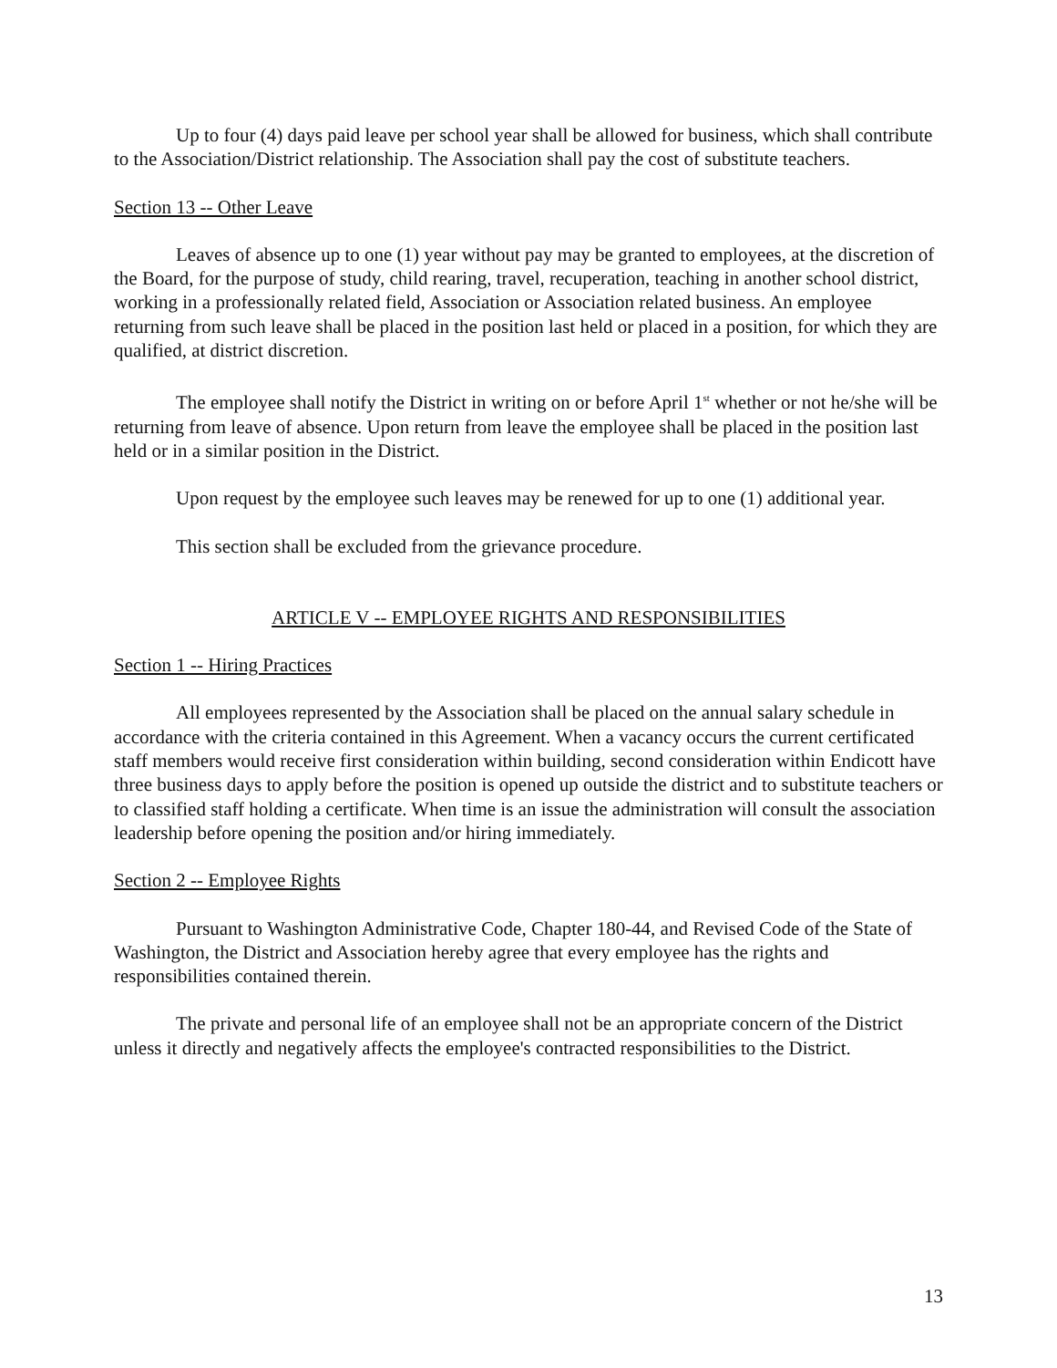Up to four (4) days paid leave per school year shall be allowed for business, which shall contribute to the Association/District relationship. The Association shall pay the cost of substitute teachers.
Section 13 -- Other Leave
Leaves of absence up to one (1) year without pay may be granted to employees, at the discretion of the Board, for the purpose of study, child rearing, travel, recuperation, teaching in another school district, working in a professionally related field, Association or Association related business. An employee returning from such leave shall be placed in the position last held or placed in a position, for which they are qualified, at district discretion.
The employee shall notify the District in writing on or before April 1<sup>st</sup> whether or not he/she will be returning from leave of absence. Upon return from leave the employee shall be placed in the position last held or in a similar position in the District.
Upon request by the employee such leaves may be renewed for up to one (1) additional year.
This section shall be excluded from the grievance procedure.
ARTICLE V -- EMPLOYEE RIGHTS AND RESPONSIBILITIES
Section 1 -- Hiring Practices
All employees represented by the Association shall be placed on the annual salary schedule in accordance with the criteria contained in this Agreement. When a vacancy occurs the current certificated staff members would receive first consideration within building, second consideration within Endicott have three business days to apply before the position is opened up outside the district and to substitute teachers or to classified staff holding a certificate. When time is an issue the administration will consult the association leadership before opening the position and/or hiring immediately.
Section 2 -- Employee Rights
Pursuant to Washington Administrative Code, Chapter 180-44, and Revised Code of the State of Washington, the District and Association hereby agree that every employee has the rights and responsibilities contained therein.
The private and personal life of an employee shall not be an appropriate concern of the District unless it directly and negatively affects the employee's contracted responsibilities to the District.
13